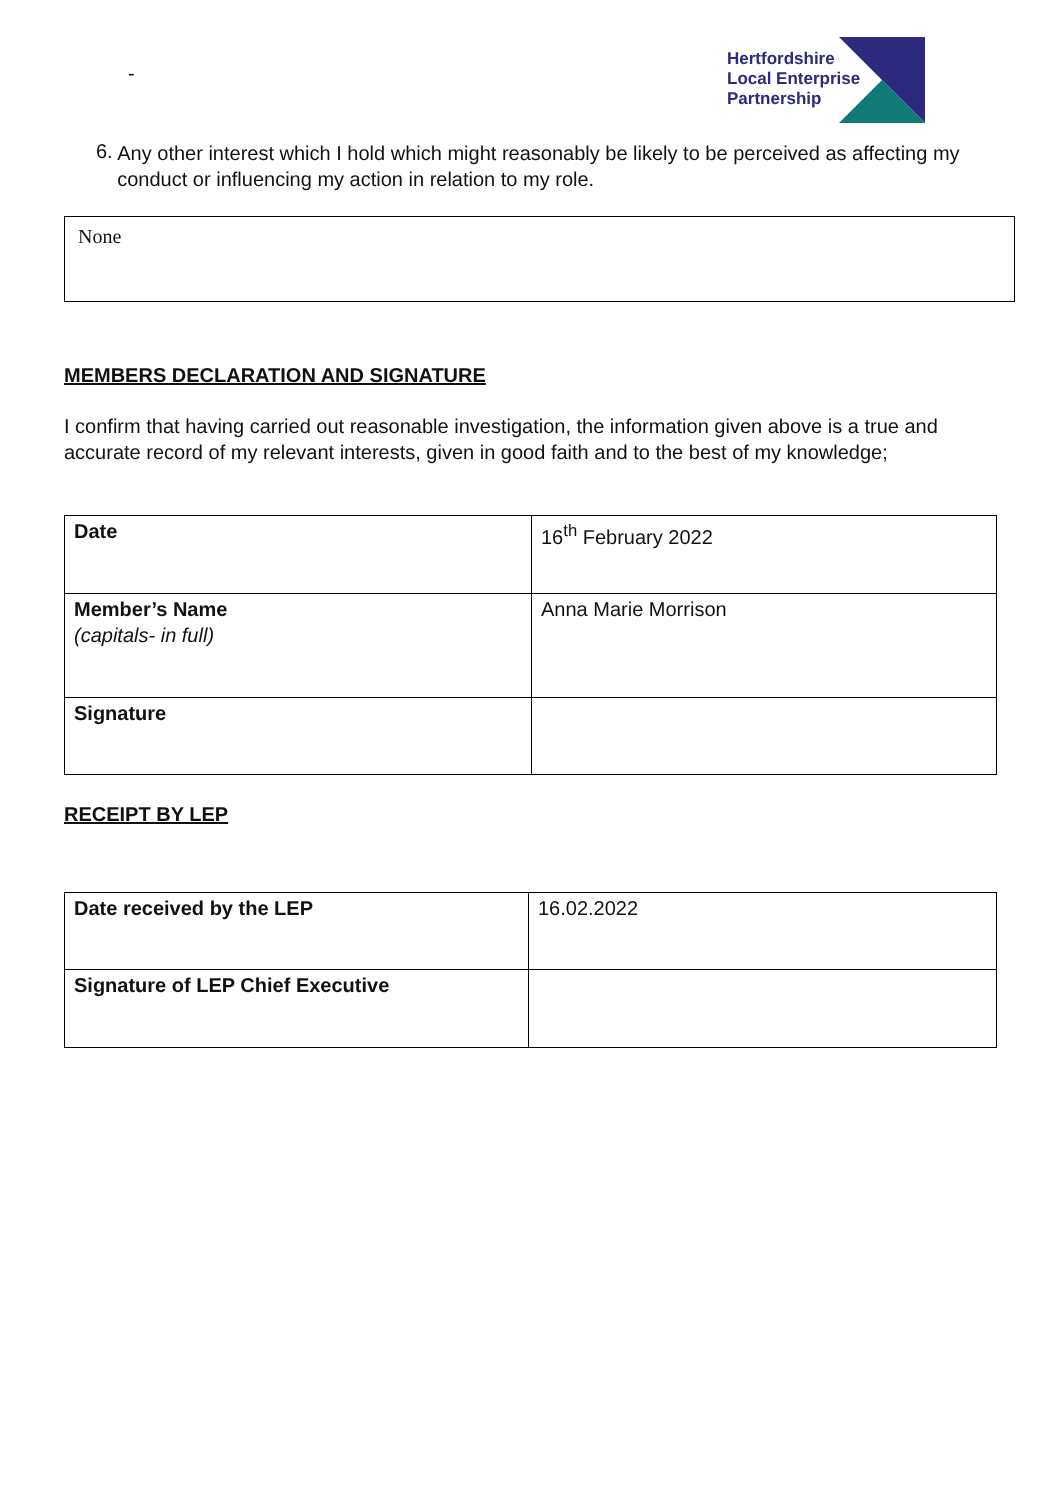-
Hertfordshire
Local Enterprise
Partnership
6.
Any other interest which I hold which might reasonably be likely to be perceived as affecting my conduct or influencing my action in relation to my role.
None
MEMBERS DECLARATION AND SIGNATURE
I confirm that having carried out reasonable investigation, the information given above is a true and accurate record of my relevant interests, given in good faith and to the best of my knowledge;
| Date | 16<sup>th</sup> February 2022 |
| Member’s Name (capitals- in full) | Anna Marie Morrison |
| Signature | |
RECEIPT BY LEP
| Date received by the LEP | 16.02.2022 |
| Signature of LEP Chief Executive | |